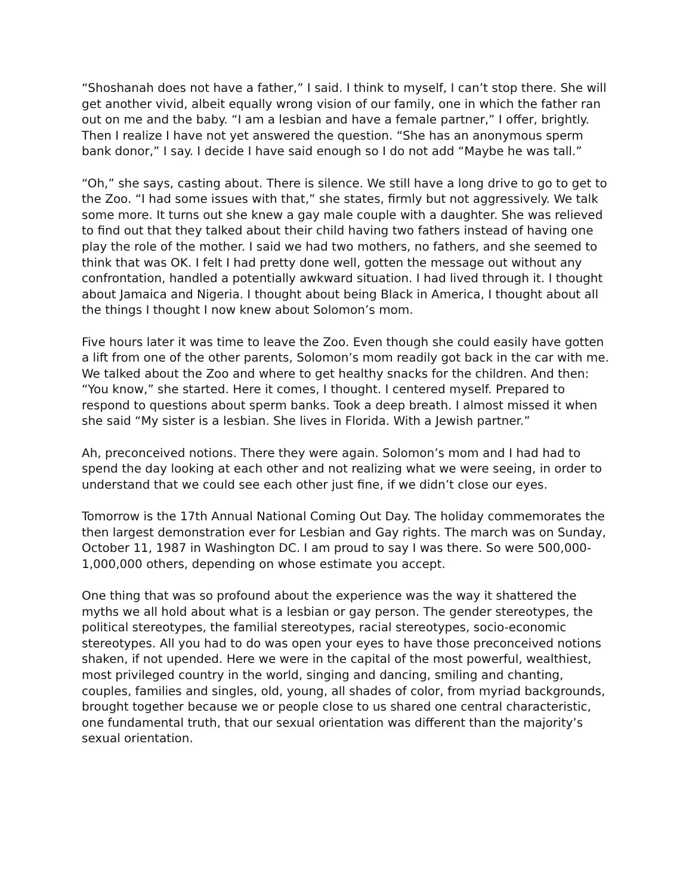“Shoshanah does not have a father,” I said. I think to myself, I can’t stop there. She will get another vivid, albeit equally wrong vision of our family, one in which the father ran out on me and the baby. “I am a lesbian and have a female partner,” I offer, brightly. Then I realize I have not yet answered the question. “She has an anonymous sperm bank donor,” I say. I decide I have said enough so I do not add “Maybe he was tall.”
“Oh,” she says, casting about. There is silence. We still have a long drive to go to get to the Zoo. “I had some issues with that,” she states, firmly but not aggressively. We talk some more. It turns out she knew a gay male couple with a daughter. She was relieved to find out that they talked about their child having two fathers instead of having one play the role of the mother. I said we had two mothers, no fathers, and she seemed to think that was OK. I felt I had pretty done well, gotten the message out without any confrontation, handled a potentially awkward situation. I had lived through it. I thought about Jamaica and Nigeria. I thought about being Black in America, I thought about all the things I thought I now knew about Solomon’s mom.
Five hours later it was time to leave the Zoo. Even though she could easily have gotten a lift from one of the other parents, Solomon’s mom readily got back in the car with me. We talked about the Zoo and where to get healthy snacks for the children. And then: “You know,” she started. Here it comes, I thought. I centered myself. Prepared to respond to questions about sperm banks. Took a deep breath. I almost missed it when she said “My sister is a lesbian. She lives in Florida. With a Jewish partner.”
Ah, preconceived notions. There they were again. Solomon’s mom and I had had to spend the day looking at each other and not realizing what we were seeing, in order to understand that we could see each other just fine, if we didn’t close our eyes.
Tomorrow is the 17th Annual National Coming Out Day. The holiday commemorates the then largest demonstration ever for Lesbian and Gay rights. The march was on Sunday, October 11, 1987 in Washington DC. I am proud to say I was there. So were 500,000-1,000,000 others, depending on whose estimate you accept.
One thing that was so profound about the experience was the way it shattered the myths we all hold about what is a lesbian or gay person. The gender stereotypes, the political stereotypes, the familial stereotypes, racial stereotypes, socio-economic stereotypes. All you had to do was open your eyes to have those preconceived notions shaken, if not upended. Here we were in the capital of the most powerful, wealthiest, most privileged country in the world, singing and dancing, smiling and chanting, couples, families and singles, old, young, all shades of color, from myriad backgrounds, brought together because we or people close to us shared one central characteristic, one fundamental truth, that our sexual orientation was different than the majority’s sexual orientation.